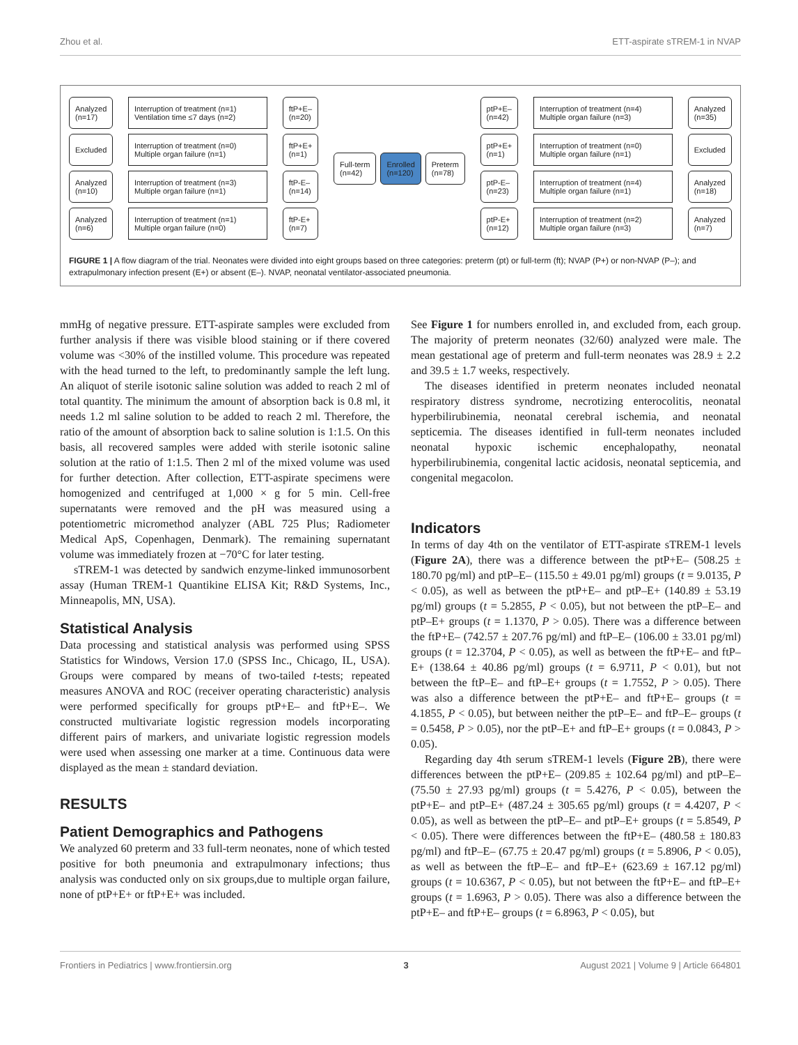Zhou et al. ETT-aspirate sTREM-1 in NVAP
Analyzed
(n=17)
Excluded
Analyzed
(n=10)
Analyzed
(n=6)
Interruption of treatment (n=1)
Ventilation time ≤7 days (n=2)
Interruption of treatment (n=0)
Multiple organ failure (n=1)
Interruption of treatment (n=3)
Multiple organ failure (n=1)
Interruption of treatment (n=1)
Multiple organ failure (n=0)
ftP+E–
(n=20)
ftP+E+
(n=1)
ftP-E–
(n=14)
ftP-E+
(n=7)
Full-term
(n=42)
Enrolled
(n=120)
Preterm
(n=78)
ptP+E–
(n=42)
ptP+E+
(n=1)
ptP-E–
(n=23)
ptP-E+
(n=12)
Interruption of treatment (n=4)
Multiple organ failure (n=3)
Interruption of treatment (n=0)
Multiple organ failure (n=1)
Interruption of treatment (n=4)
Multiple organ failure (n=1)
Interruption of treatment (n=2)
Multiple organ failure (n=3)
Analyzed
(n=35)
Excluded
Analyzed
(n=18)
Analyzed
(n=7)
FIGURE 1 | A flow diagram of the trial. Neonates were divided into eight groups based on three categories: preterm (pt) or full-term (ft); NVAP (P+) or non-NVAP (P–); and extrapulmonary infection present (E+) or absent (E–). NVAP, neonatal ventilator-associated pneumonia.
mmHg of negative pressure. ETT-aspirate samples were excluded from further analysis if there was visible blood staining or if there covered volume was <30% of the instilled volume. This procedure was repeated with the head turned to the left, to predominantly sample the left lung. An aliquot of sterile isotonic saline solution was added to reach 2 ml of total quantity. The minimum the amount of absorption back is 0.8 ml, it needs 1.2 ml saline solution to be added to reach 2 ml. Therefore, the ratio of the amount of absorption back to saline solution is 1:1.5. On this basis, all recovered samples were added with sterile isotonic saline solution at the ratio of 1:1.5. Then 2 ml of the mixed volume was used for further detection. After collection, ETT-aspirate specimens were homogenized and centrifuged at 1,000 × g for 5 min. Cell-free supernatants were removed and the pH was measured using a potentiometric micromethod analyzer (ABL 725 Plus; Radiometer Medical ApS, Copenhagen, Denmark). The remaining supernatant volume was immediately frozen at −70°C for later testing.
sTREM-1 was detected by sandwich enzyme-linked immunosorbent assay (Human TREM-1 Quantikine ELISA Kit; R&D Systems, Inc., Minneapolis, MN, USA).
Statistical Analysis
Data processing and statistical analysis was performed using SPSS Statistics for Windows, Version 17.0 (SPSS Inc., Chicago, IL, USA). Groups were compared by means of two-tailed t-tests; repeated measures ANOVA and ROC (receiver operating characteristic) analysis were performed specifically for groups ptP+E– and ftP+E–. We constructed multivariate logistic regression models incorporating different pairs of markers, and univariate logistic regression models were used when assessing one marker at a time. Continuous data were displayed as the mean ± standard deviation.
RESULTS
Patient Demographics and Pathogens
We analyzed 60 preterm and 33 full-term neonates, none of which tested positive for both pneumonia and extrapulmonary infections; thus analysis was conducted only on six groups,due to multiple organ failure, none of ptP+E+ or ftP+E+ was included.
See Figure 1 for numbers enrolled in, and excluded from, each group. The majority of preterm neonates (32/60) analyzed were male. The mean gestational age of preterm and full-term neonates was 28.9 ± 2.2 and 39.5 ± 1.7 weeks, respectively.
The diseases identified in preterm neonates included neonatal respiratory distress syndrome, necrotizing enterocolitis, neonatal hyperbilirubinemia, neonatal cerebral ischemia, and neonatal septicemia. The diseases identified in full-term neonates included neonatal hypoxic ischemic encephalopathy, neonatal hyperbilirubinemia, congenital lactic acidosis, neonatal septicemia, and congenital megacolon.
Indicators
In terms of day 4th on the ventilator of ETT-aspirate sTREM-1 levels (Figure 2A), there was a difference between the ptP+E– (508.25 ± 180.70 pg/ml) and ptP–E– (115.50 ± 49.01 pg/ml) groups (t = 9.0135, P < 0.05), as well as between the ptP+E– and ptP–E+ (140.89 ± 53.19 pg/ml) groups (t = 5.2855, P < 0.05), but not between the ptP–E– and ptP–E+ groups (t = 1.1370, P > 0.05). There was a difference between the ftP+E– (742.57 ± 207.76 pg/ml) and ftP–E– (106.00 ± 33.01 pg/ml) groups (t = 12.3704, P < 0.05), as well as between the ftP+E– and ftP–E+ (138.64 ± 40.86 pg/ml) groups (t = 6.9711, P < 0.01), but not between the ftP–E– and ftP–E+ groups (t = 1.7552, P > 0.05). There was also a difference between the ptP+E– and ftP+E– groups (t = 4.1855, P < 0.05), but between neither the ptP–E– and ftP–E– groups (t = 0.5458, P > 0.05), nor the ptP–E+ and ftP–E+ groups (t = 0.0843, P > 0.05).
Regarding day 4th serum sTREM-1 levels (Figure 2B), there were differences between the ptP+E– (209.85 ± 102.64 pg/ml) and ptP–E– (75.50 ± 27.93 pg/ml) groups (t = 5.4276, P < 0.05), between the ptP+E– and ptP–E+ (487.24 ± 305.65 pg/ml) groups (t = 4.4207, P < 0.05), as well as between the ptP–E– and ptP–E+ groups (t = 5.8549, P < 0.05). There were differences between the ftP+E– (480.58 ± 180.83 pg/ml) and ftP–E– (67.75 ± 20.47 pg/ml) groups (t = 5.8906, P < 0.05), as well as between the ftP–E– and ftP–E+ (623.69 ± 167.12 pg/ml) groups (t = 10.6367, P < 0.05), but not between the ftP+E– and ftP–E+ groups (t = 1.6963, P > 0.05). There was also a difference between the ptP+E– and ftP+E– groups (t = 6.8963, P < 0.05), but
Frontiers in Pediatrics | www.frontiersin.org 3 August 2021 | Volume 9 | Article 664801